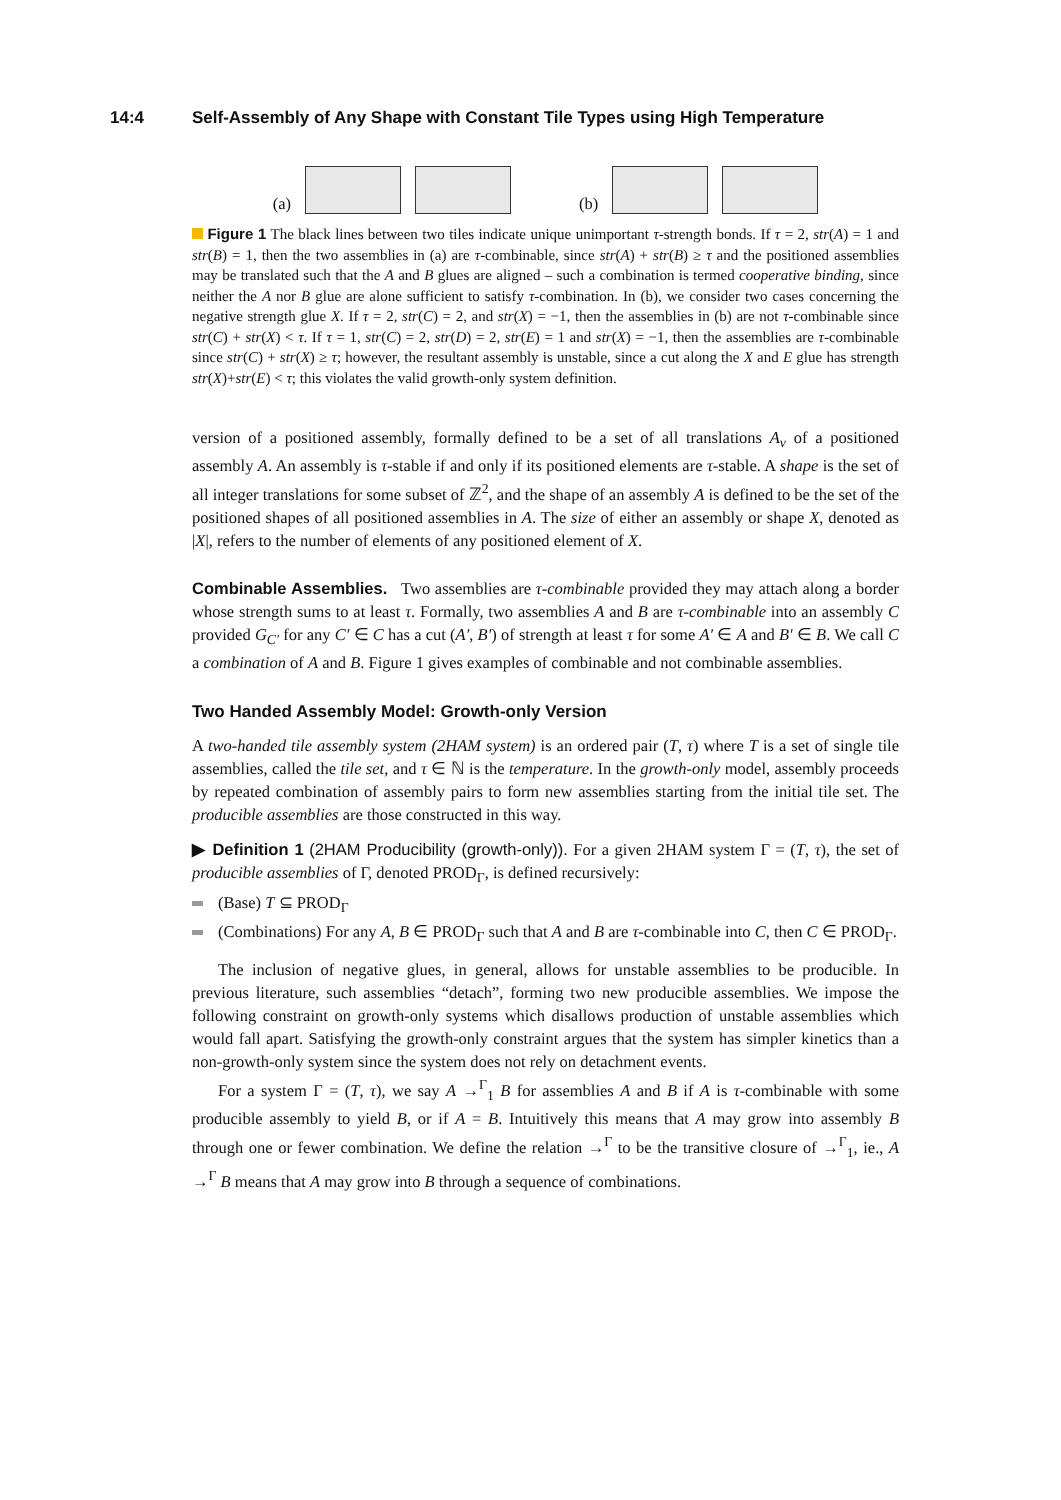14:4 Self-Assembly of Any Shape with Constant Tile Types using High Temperature
(a)
(b)
Figure 1 The black lines between two tiles indicate unique unimportant τ-strength bonds. If τ = 2, str(A) = 1 and str(B) = 1, then the two assemblies in (a) are τ-combinable, since str(A) + str(B) ≥ τ and the positioned assemblies may be translated such that the A and B glues are aligned – such a combination is termed cooperative binding, since neither the A nor B glue are alone sufficient to satisfy τ-combination. In (b), we consider two cases concerning the negative strength glue X. If τ = 2, str(C) = 2, and str(X) = −1, then the assemblies in (b) are not τ-combinable since str(C) + str(X) < τ. If τ = 1, str(C) = 2, str(D) = 2, str(E) = 1 and str(X) = −1, then the assemblies are τ-combinable since str(C) + str(X) ≥ τ; however, the resultant assembly is unstable, since a cut along the X and E glue has strength str(X)+str(E) < τ; this violates the valid growth-only system definition.
version of a positioned assembly, formally defined to be a set of all translations A<sub>v</sub> of a positioned assembly A. An assembly is τ-stable if and only if its positioned elements are τ-stable. A shape is the set of all integer translations for some subset of ℤ<sup>2</sup>, and the shape of an assembly A is defined to be the set of the positioned shapes of all positioned assemblies in A. The size of either an assembly or shape X, denoted as |X|, refers to the number of elements of any positioned element of X.
Combinable Assemblies. Two assemblies are τ-combinable provided they may attach along a border whose strength sums to at least τ. Formally, two assemblies A and B are τ-combinable into an assembly C provided G<sub>C′</sub> for any C′ ∈ C has a cut (A′, B′) of strength at least τ for some A′ ∈ A and B′ ∈ B. We call C a combination of A and B. Figure 1 gives examples of combinable and not combinable assemblies.
Two Handed Assembly Model: Growth-only Version
A two-handed tile assembly system (2HAM system) is an ordered pair (T, τ) where T is a set of single tile assemblies, called the tile set, and τ ∈ ℕ is the temperature. In the growth-only model, assembly proceeds by repeated combination of assembly pairs to form new assemblies starting from the initial tile set. The producible assemblies are those constructed in this way.
▶ Definition 1 (2HAM Producibility (growth-only)). For a given 2HAM system Γ = (T, τ), the set of producible assemblies of Γ, denoted PROD<sub>Γ</sub>, is defined recursively:
(Base) T ⊆ PROD<sub>Γ</sub>
(Combinations) For any A, B ∈ PROD<sub>Γ</sub> such that A and B are τ-combinable into C, then C ∈ PROD<sub>Γ</sub>.
The inclusion of negative glues, in general, allows for unstable assemblies to be producible. In previous literature, such assemblies “detach”, forming two new producible assemblies. We impose the following constraint on growth-only systems which disallows production of unstable assemblies which would fall apart. Satisfying the growth-only constraint argues that the system has simpler kinetics than a non-growth-only system since the system does not rely on detachment events.
For a system Γ = (T, τ), we say A →<sup>Γ</sup><sub>1</sub> B for assemblies A and B if A is τ-combinable with some producible assembly to yield B, or if A = B. Intuitively this means that A may grow into assembly B through one or fewer combination. We define the relation →<sup>Γ</sup> to be the transitive closure of →<sup>Γ</sup><sub>1</sub>, ie., A →<sup>Γ</sup> B means that A may grow into B through a sequence of combinations.